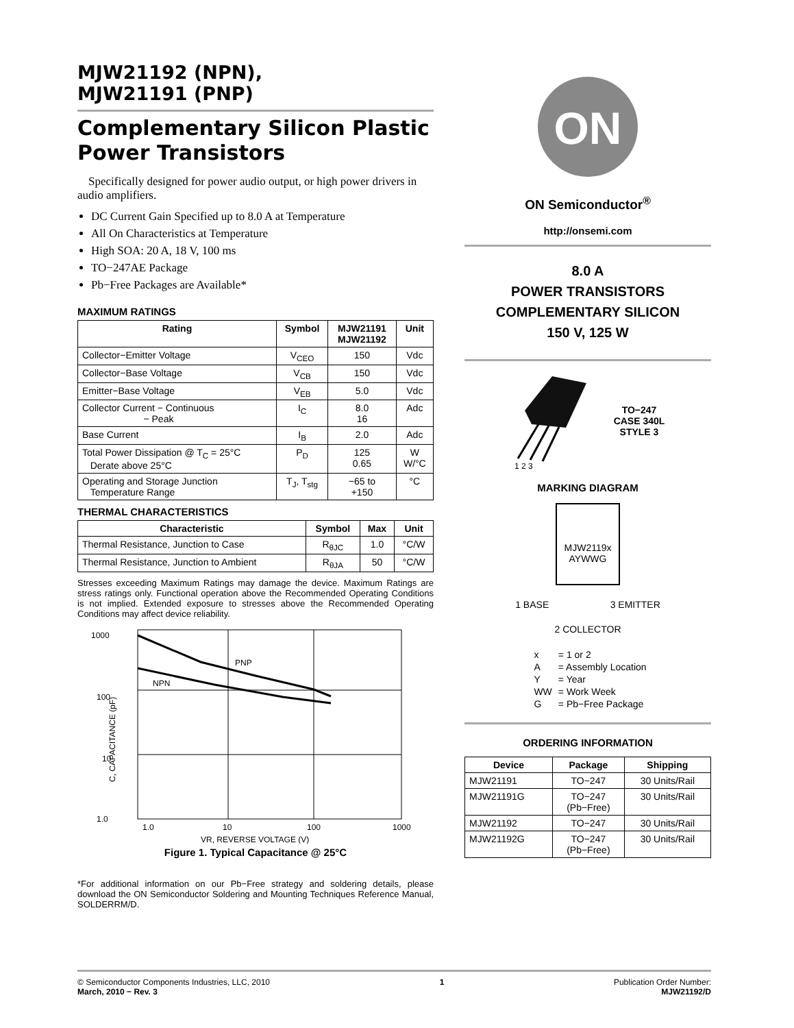MJW21192 (NPN),
MJW21191 (PNP)
Complementary Silicon Plastic Power Transistors
Specifically designed for power audio output, or high power drivers in audio amplifiers.
DC Current Gain Specified up to 8.0 A at Temperature
All On Characteristics at Temperature
High SOA: 20 A, 18 V, 100 ms
TO−247AE Package
Pb−Free Packages are Available*
MAXIMUM RATINGS
| Rating | Symbol | MJW21191 MJW21192 | Unit |
| --- | --- | --- | --- |
| Collector−Emitter Voltage | V<sub>CEO</sub> | 150 | Vdc |
| Collector−Base Voltage | V<sub>CB</sub> | 150 | Vdc |
| Emitter−Base Voltage | V<sub>EB</sub> | 5.0 | Vdc |
| Collector Current − Continuous − Peak | I<sub>C</sub> | 8.0 16 | Adc |
| Base Current | I<sub>B</sub> | 2.0 | Adc |
| Total Power Dissipation @ T<sub>C</sub> = 25°C Derate above 25°C | P<sub>D</sub> | 125 0.65 | W W/°C |
| Operating and Storage Junction Temperature Range | T<sub>J</sub>, T<sub>stg</sub> | −65 to +150 | °C |
THERMAL CHARACTERISTICS
| Characteristic | Symbol | Max | Unit |
| --- | --- | --- | --- |
| Thermal Resistance, Junction to Case | R<sub>θJC</sub> | 1.0 | °C/W |
| Thermal Resistance, Junction to Ambient | R<sub>θJA</sub> | 50 | °C/W |
Stresses exceeding Maximum Ratings may damage the device. Maximum Ratings are stress ratings only. Functional operation above the Recommended Operating Conditions is not implied. Extended exposure to stresses above the Recommended Operating Conditions may affect device reliability.
1000
100
10
1.0
PNP
NPN
1.0
10
100
1000
VR, REVERSE VOLTAGE (V)
C, CAPACITANCE (pF)
Figure 1. Typical Capacitance @ 25°C
*For additional information on our Pb−Free strategy and soldering details, please download the ON Semiconductor Soldering and Mounting Techniques Reference Manual, SOLDERRM/D.
ON
ON Semiconductor<sup>®</sup>
http://onsemi.com
8.0 A
POWER TRANSISTORS
COMPLEMENTARY SILICON
150 V, 125 W
1 2 3
TO−247
CASE 340L
STYLE 3
MARKING DIAGRAM
MJW2119x
AYWWG
1 BASE 3 EMITTER
2 COLLECTOR
| x | = 1 or 2 |
| A | = Assembly Location |
| Y | = Year |
| WW | = Work Week |
| G | = Pb−Free Package |
ORDERING INFORMATION
| Device | Package | Shipping |
| --- | --- | --- |
| MJW21191 | TO−247 | 30 Units/Rail |
| MJW21191G | TO−247 (Pb−Free) | 30 Units/Rail |
| MJW21192 | TO−247 | 30 Units/Rail |
| MJW21192G | TO−247 (Pb−Free) | 30 Units/Rail |
© Semiconductor Components Industries, LLC, 2010
March, 2010 − Rev. 3
1 Publication Order Number:
MJW21192/D